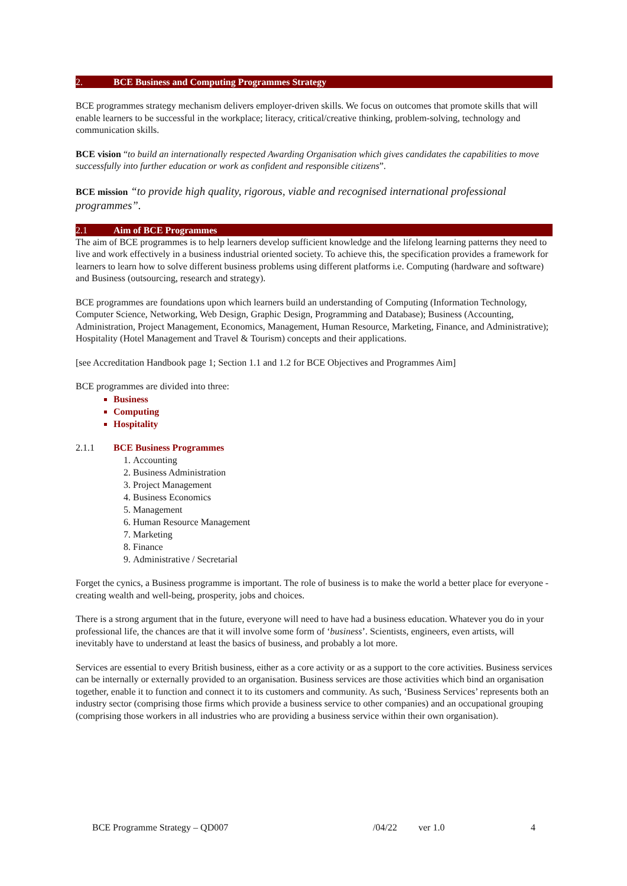2. BCE Business and Computing Programmes Strategy
BCE programmes strategy mechanism delivers employer-driven skills. We focus on outcomes that promote skills that will enable learners to be successful in the workplace; literacy, critical/creative thinking, problem-solving, technology and communication skills.
BCE vision “to build an internationally respected Awarding Organisation which gives candidates the capabilities to move successfully into further education or work as confident and responsible citizens”.
BCE mission “to provide high quality, rigorous, viable and recognised international professional programmes”.
2.1 Aim of BCE Programmes
The aim of BCE programmes is to help learners develop sufficient knowledge and the lifelong learning patterns they need to live and work effectively in a business industrial oriented society. To achieve this, the specification provides a framework for learners to learn how to solve different business problems using different platforms i.e. Computing (hardware and software) and Business (outsourcing, research and strategy).
BCE programmes are foundations upon which learners build an understanding of Computing (Information Technology, Computer Science, Networking, Web Design, Graphic Design, Programming and Database); Business (Accounting, Administration, Project Management, Economics, Management, Human Resource, Marketing, Finance, and Administrative); Hospitality (Hotel Management and Travel & Tourism) concepts and their applications.
[see Accreditation Handbook page 1; Section 1.1 and 1.2 for BCE Objectives and Programmes Aim]
BCE programmes are divided into three:
Business
Computing
Hospitality
2.1.1 BCE Business Programmes
1. Accounting
2. Business Administration
3. Project Management
4. Business Economics
5. Management
6. Human Resource Management
7. Marketing
8. Finance
9. Administrative / Secretarial
Forget the cynics, a Business programme is important. The role of business is to make the world a better place for everyone - creating wealth and well-being, prosperity, jobs and choices.
There is a strong argument that in the future, everyone will need to have had a business education. Whatever you do in your professional life, the chances are that it will involve some form of ‘business’. Scientists, engineers, even artists, will inevitably have to understand at least the basics of business, and probably a lot more.
Services are essential to every British business, either as a core activity or as a support to the core activities. Business services can be internally or externally provided to an organisation. Business services are those activities which bind an organisation together, enable it to function and connect it to its customers and community. As such, ‘Business Services’ represents both an industry sector (comprising those firms which provide a business service to other companies) and an occupational grouping (comprising those workers in all industries who are providing a business service within their own organisation).
BCE Programme Strategy – QD007 /04/22 ver 1.0 4